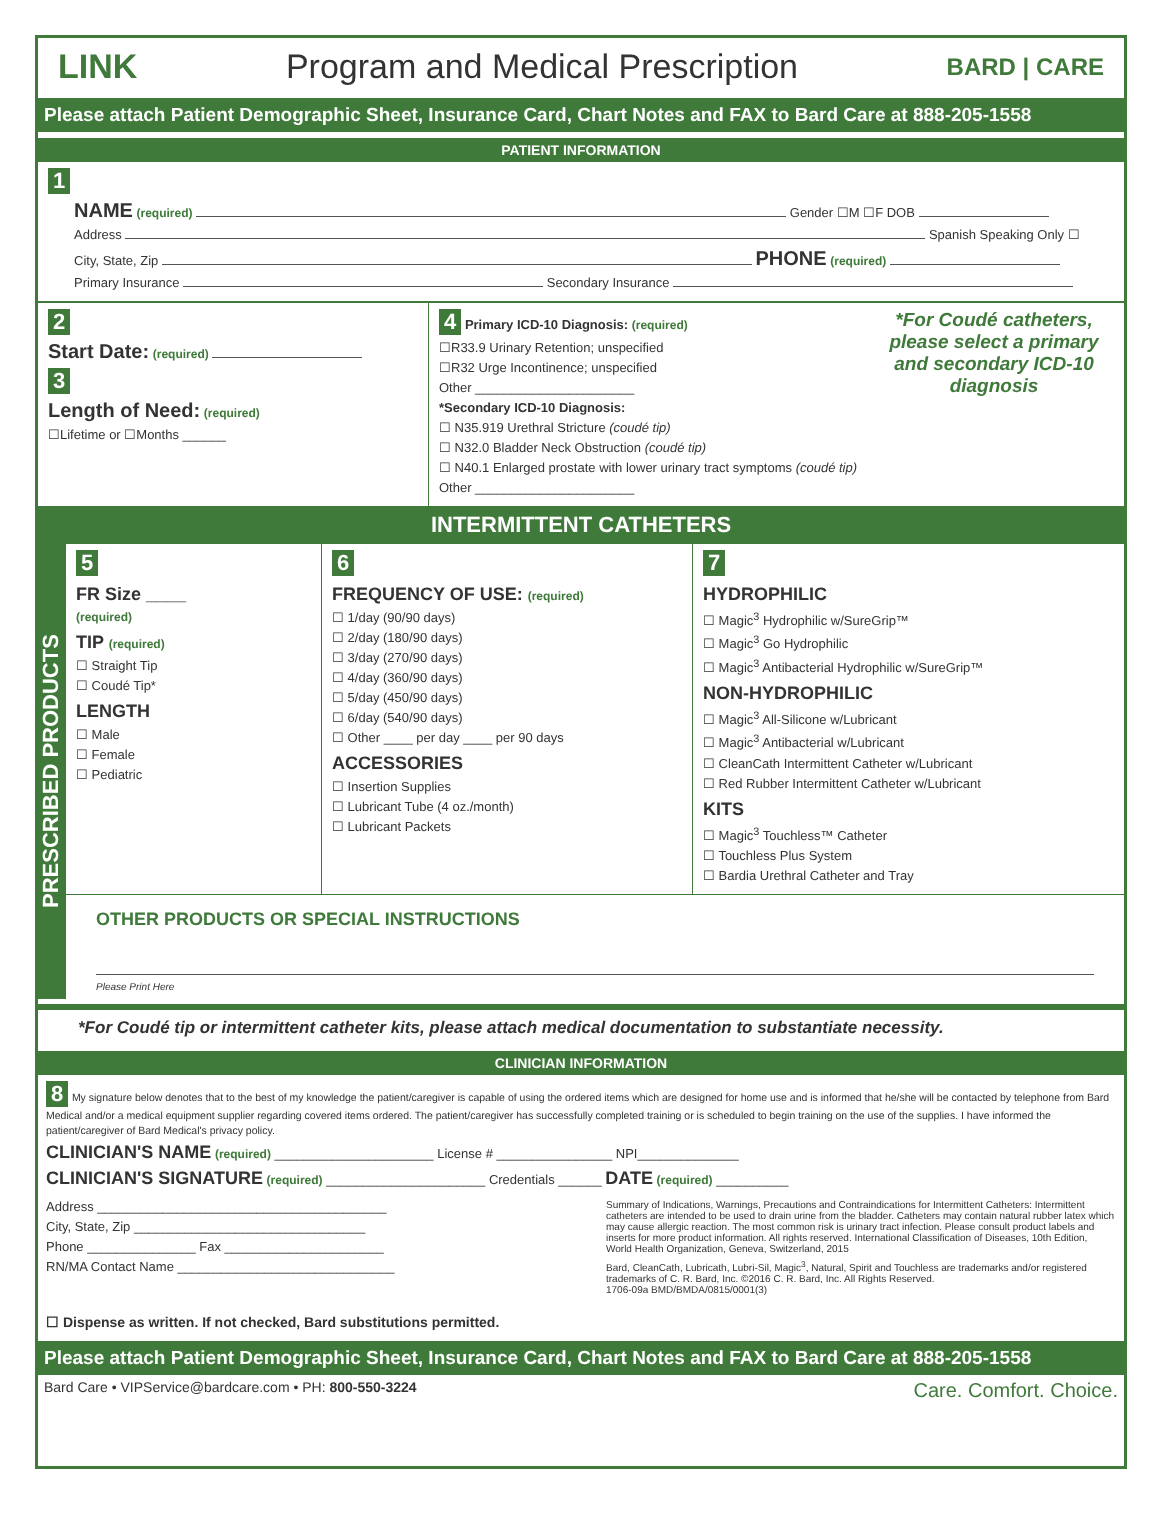LINK Program and Medical Prescription BARD | CARE
Please attach Patient Demographic Sheet, Insurance Card, Chart Notes and FAX to Bard Care at 888-205-1558
PATIENT INFORMATION
1
NAME (required) Gender ☐M ☐F DOB
Address Spanish Speaking Only ☐
City, State, Zip PHONE (required)
Primary Insurance Secondary Insurance
2
Start Date: (required)
3
Length of Need: (required)
☐Lifetime or ☐Months ______
4 Primary ICD-10 Diagnosis: (required) *For Coudé catheters, please select a primary and secondary ICD-10 diagnosis
☐R33.9 Urinary Retention; unspecified
☐R32 Urge Incontinence; unspecified
Other ______________________
*Secondary ICD-10 Diagnosis:
☐ N35.919 Urethral Stricture (coudé tip)
☐ N32.0 Bladder Neck Obstruction (coudé tip)
☐ N40.1 Enlarged prostate with lower urinary tract symptoms (coudé tip)
Other ______________________
INTERMITTENT CATHETERS
PRESCRIBED PRODUCTS
5
FR Size ____
(required)
TIP (required)
☐ Straight Tip
☐ Coudé Tip*
LENGTH
☐ Male
☐ Female
☐ Pediatric
6
FREQUENCY OF USE: (required)
☐ 1/day (90/90 days)
☐ 2/day (180/90 days)
☐ 3/day (270/90 days)
☐ 4/day (360/90 days)
☐ 5/day (450/90 days)
☐ 6/day (540/90 days)
☐ Other ____ per day ____ per 90 days
ACCESSORIES
☐ Insertion Supplies
☐ Lubricant Tube (4 oz./month)
☐ Lubricant Packets
7
HYDROPHILIC
☐ Magic<sup>3</sup> Hydrophilic w/SureGrip™
☐ Magic<sup>3</sup> Go Hydrophilic
☐ Magic<sup>3</sup> Antibacterial Hydrophilic w/SureGrip™
NON-HYDROPHILIC
☐ Magic<sup>3</sup> All-Silicone w/Lubricant
☐ Magic<sup>3</sup> Antibacterial w/Lubricant
☐ CleanCath Intermittent Catheter w/Lubricant
☐ Red Rubber Intermittent Catheter w/Lubricant
KITS
☐ Magic<sup>3</sup> Touchless™ Catheter
☐ Touchless Plus System
☐ Bardia Urethral Catheter and Tray
OTHER PRODUCTS OR SPECIAL INSTRUCTIONS
Please Print Here
*For Coudé tip or intermittent catheter kits, please attach medical documentation to substantiate necessity.
CLINICIAN INFORMATION
8 My signature below denotes that to the best of my knowledge the patient/caregiver is capable of using the ordered items which are designed for home use and is informed that he/she will be contacted by telephone from Bard Medical and/or a medical equipment supplier regarding covered items ordered. The patient/caregiver has successfully completed training or is scheduled to begin training on the use of the supplies. I have informed the patient/caregiver of Bard Medical's privacy policy.
CLINICIAN'S NAME (required) ______________________ License # ________________ NPI______________
CLINICIAN'S SIGNATURE (required) ______________________ Credentials ______ DATE (required) __________
Address ________________________________________
City, State, Zip ________________________________
Phone _______________ Fax ______________________
RN/MA Contact Name ______________________________
☐ Dispense as written. If not checked, Bard substitutions permitted.
Summary of Indications, Warnings, Precautions and Contraindications for Intermittent Catheters: Intermittent catheters are intended to be used to drain urine from the bladder. Catheters may contain natural rubber latex which may cause allergic reaction. The most common risk is urinary tract infection. Please consult product labels and inserts for more product information. All rights reserved. International Classification of Diseases, 10th Edition, World Health Organization, Geneva, Switzerland, 2015
Bard, CleanCath, Lubricath, Lubri-Sil, Magic<sup>3</sup>, Natural, Spirit and Touchless are trademarks and/or registered trademarks of C. R. Bard, Inc. ©2016 C. R. Bard, Inc. All Rights Reserved.
1706-09a BMD/BMDA/0815/0001(3)
Please attach Patient Demographic Sheet, Insurance Card, Chart Notes and FAX to Bard Care at 888-205-1558
Bard Care • VIPService@bardcare.com • PH: 800-550-3224 Care. Comfort. Choice.